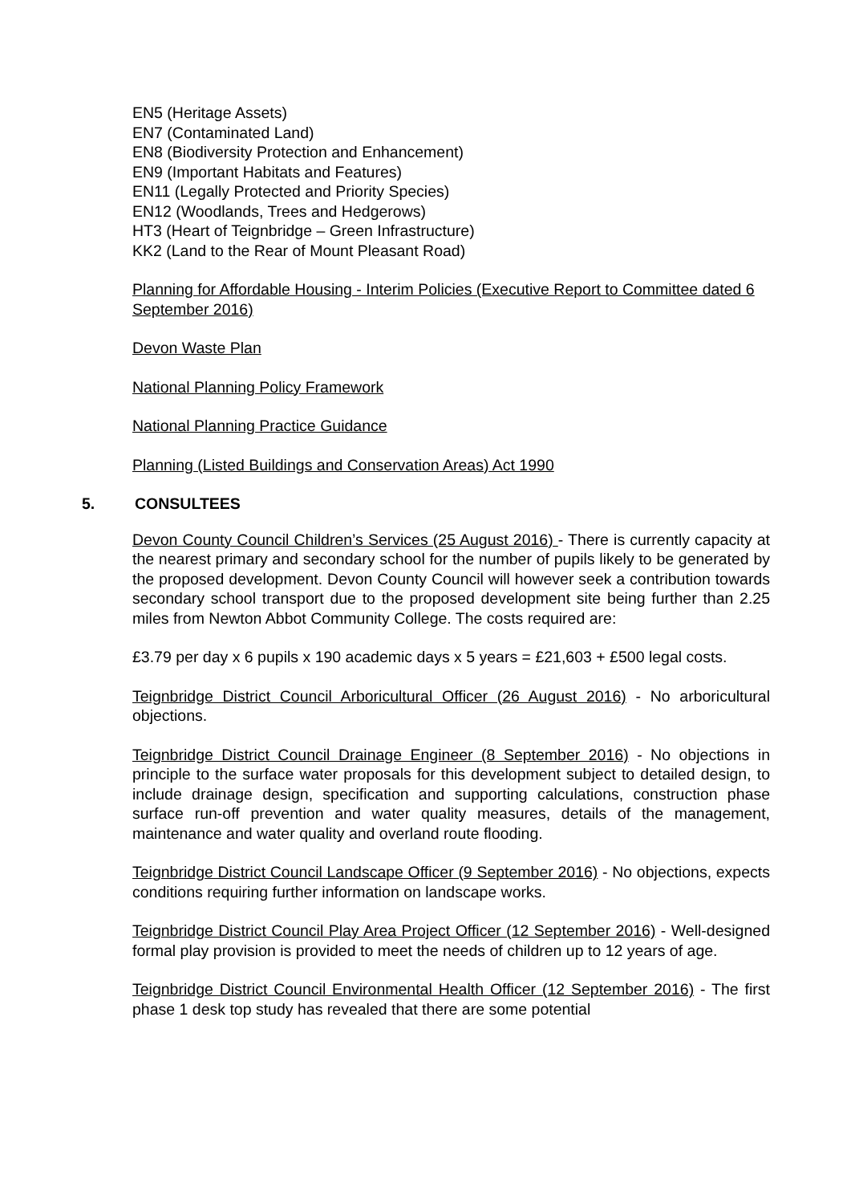EN5 (Heritage Assets)
EN7 (Contaminated Land)
EN8 (Biodiversity Protection and Enhancement)
EN9 (Important Habitats and Features)
EN11 (Legally Protected and Priority Species)
EN12 (Woodlands, Trees and Hedgerows)
HT3 (Heart of Teignbridge – Green Infrastructure)
KK2 (Land to the Rear of Mount Pleasant Road)
Planning for Affordable Housing - Interim Policies (Executive Report to Committee dated 6 September 2016)
Devon Waste Plan
National Planning Policy Framework
National Planning Practice Guidance
Planning (Listed Buildings and Conservation Areas) Act 1990
5. CONSULTEES
Devon County Council Children’s Services (25 August 2016) - There is currently capacity at the nearest primary and secondary school for the number of pupils likely to be generated by the proposed development. Devon County Council will however seek a contribution towards secondary school transport due to the proposed development site being further than 2.25 miles from Newton Abbot Community College. The costs required are:
£3.79 per day x 6 pupils x 190 academic days x 5 years = £21,603 + £500 legal costs.
Teignbridge District Council Arboricultural Officer (26 August 2016) - No arboricultural objections.
Teignbridge District Council Drainage Engineer (8 September 2016) - No objections in principle to the surface water proposals for this development subject to detailed design, to include drainage design, specification and supporting calculations, construction phase surface run-off prevention and water quality measures, details of the management, maintenance and water quality and overland route flooding.
Teignbridge District Council Landscape Officer (9 September 2016) - No objections, expects conditions requiring further information on landscape works.
Teignbridge District Council Play Area Project Officer (12 September 2016) - Well-designed formal play provision is provided to meet the needs of children up to 12 years of age.
Teignbridge District Council Environmental Health Officer (12 September 2016) - The first phase 1 desk top study has revealed that there are some potential